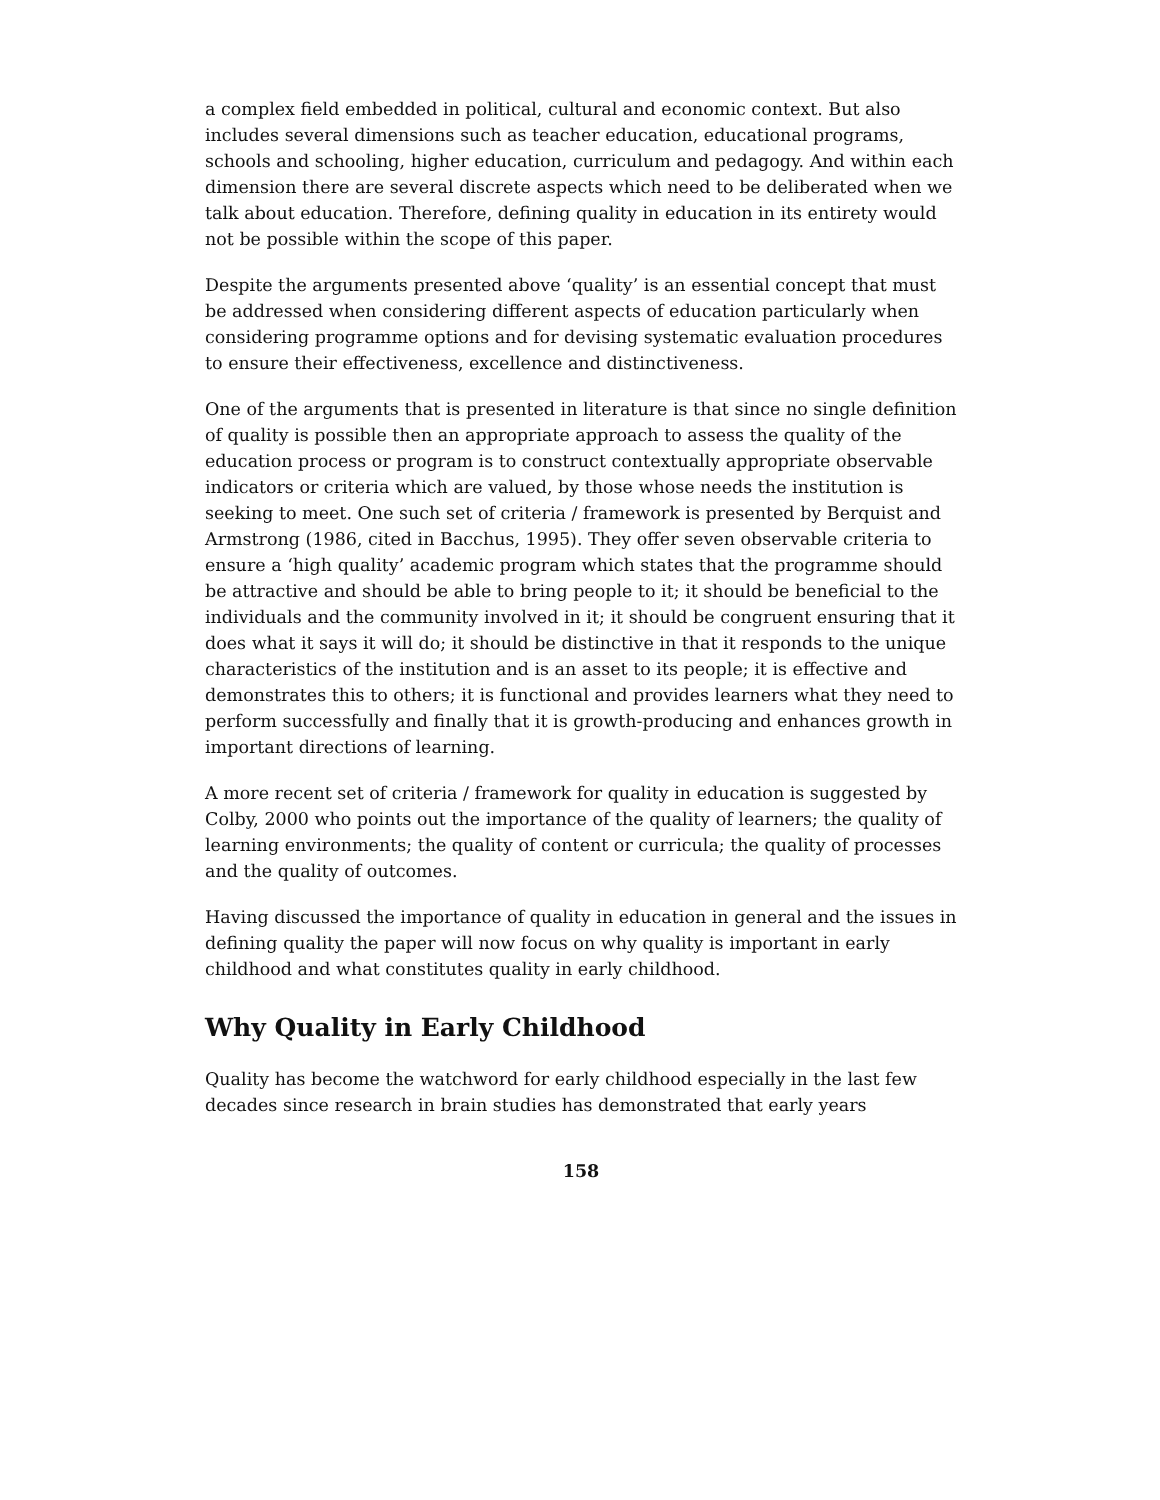a complex field embedded in political, cultural and economic context. But also includes several dimensions such as teacher education, educational programs, schools and schooling, higher education, curriculum and pedagogy. And within each dimension there are several discrete aspects which need to be deliberated when we talk about education. Therefore, defining quality in education in its entirety would not be possible within the scope of this paper.
Despite the arguments presented above ‘quality’ is an essential concept that must be addressed when considering different aspects of education particularly when considering programme options and for devising systematic evaluation procedures to ensure their effectiveness, excellence and distinctiveness.
One of the arguments that is presented in literature is that since no single definition of quality is possible then an appropriate approach to assess the quality of the education process or program is to construct contextually appropriate observable indicators or criteria which are valued, by those whose needs the institution is seeking to meet. One such set of criteria / framework is presented by Berquist and Armstrong (1986, cited in Bacchus, 1995). They offer seven observable criteria to ensure a ‘high quality’ academic program which states that the programme should be attractive and should be able to bring people to it; it should be beneficial to the individuals and the community involved in it; it should be congruent ensuring that it does what it says it will do; it should be distinctive in that it responds to the unique characteristics of the institution and is an asset to its people; it is effective and demonstrates this to others; it is functional and provides learners what they need to perform successfully and finally that it is growth-producing and enhances growth in important directions of learning.
A more recent set of criteria / framework for quality in education is suggested by Colby, 2000 who points out the importance of the quality of learners; the quality of learning environments; the quality of content or curricula; the quality of processes and the quality of outcomes.
Having discussed the importance of quality in education in general and the issues in defining quality the paper will now focus on why quality is important in early childhood and what constitutes quality in early childhood.
Why Quality in Early Childhood
Quality has become the watchword for early childhood especially in the last few decades since research in brain studies has demonstrated that early years
158